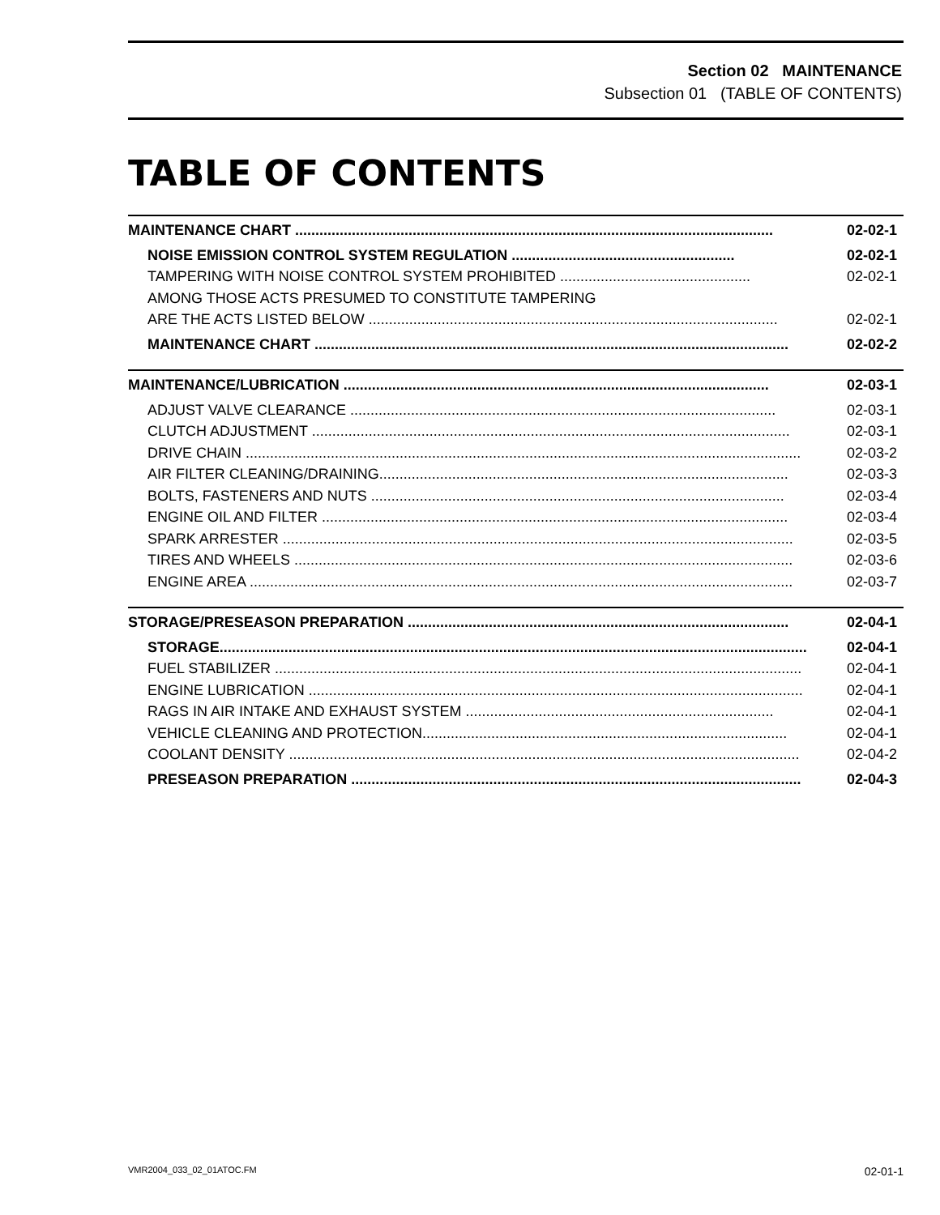Section 02 MAINTENANCE
Subsection 01 (TABLE OF CONTENTS)
TABLE OF CONTENTS
MAINTENANCE CHART ...................................................................................................................... 02-02-1
NOISE EMISSION CONTROL SYSTEM REGULATION ....................................................... 02-02-1
TAMPERING WITH NOISE CONTROL SYSTEM PROHIBITED ............................................... 02-02-1
AMONG THOSE ACTS PRESUMED TO CONSTITUTE TAMPERING
ARE THE ACTS LISTED BELOW ..................................................................................................... 02-02-1
MAINTENANCE CHART ..................................................................................................................... 02-02-2
MAINTENANCE/LUBRICATION ......................................................................................................... 02-03-1
ADJUST VALVE CLEARANCE ......................................................................................................... 02-03-1
CLUTCH ADJUSTMENT ...................................................................................................................... 02-03-1
DRIVE CHAIN ......................................................................................................................................... 02-03-2
AIR FILTER CLEANING/DRAINING..................................................................................................... 02-03-3
BOLTS, FASTENERS AND NUTS ...................................................................................................... 02-03-4
ENGINE OIL AND FILTER ................................................................................................................... 02-03-4
SPARK ARRESTER .............................................................................................................................. 02-03-5
TIRES AND WHEELS ........................................................................................................................... 02-03-6
ENGINE AREA ...................................................................................................................................... 02-03-7
STORAGE/PRESEASON PREPARATION .............................................................................................. 02-04-1
STORAGE................................................................................................................................................. 02-04-1
FUEL STABILIZER .................................................................................................................................. 02-04-1
ENGINE LUBRICATION .......................................................................................................................... 02-04-1
RAGS IN AIR INTAKE AND EXHAUST SYSTEM ............................................................................ 02-04-1
VEHICLE CLEANING AND PROTECTION.......................................................................................... 02-04-1
COOLANT DENSITY .............................................................................................................................. 02-04-2
PRESEASON PREPARATION ............................................................................................................... 02-04-3
VMR2004_033_02_01ATOC.FM 02-01-1